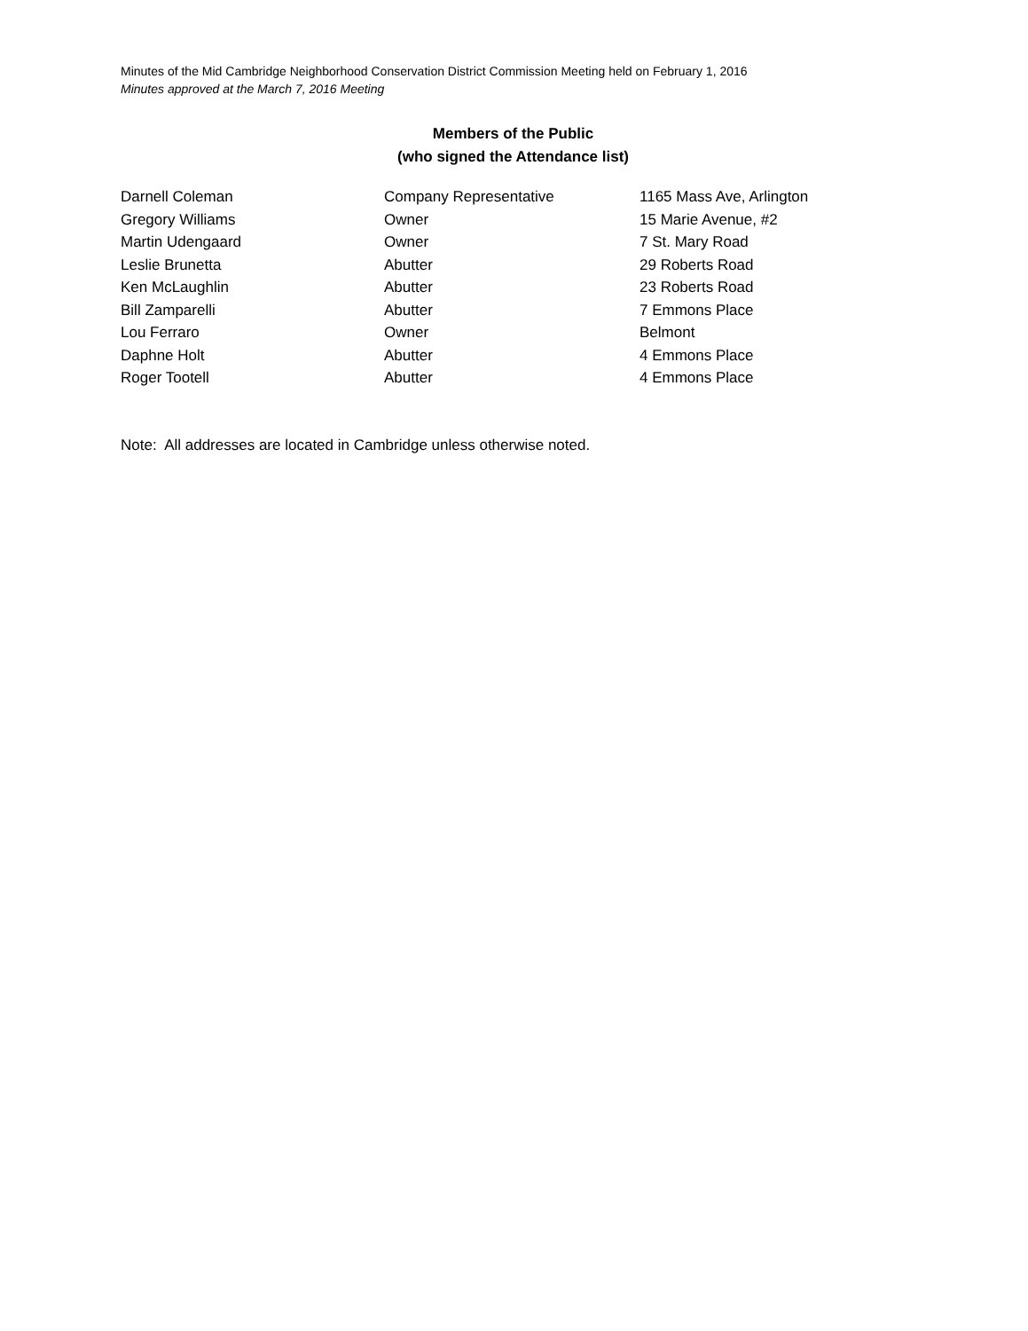Minutes of the Mid Cambridge Neighborhood Conservation District Commission Meeting held on February 1, 2016
Minutes approved at the March 7, 2016 Meeting
Members of the Public
(who signed the Attendance list)
| Darnell Coleman | Company Representative | 1165 Mass Ave, Arlington |
| Gregory Williams | Owner | 15 Marie Avenue, #2 |
| Martin Udengaard | Owner | 7 St. Mary Road |
| Leslie Brunetta | Abutter | 29 Roberts Road |
| Ken McLaughlin | Abutter | 23 Roberts Road |
| Bill Zamparelli | Abutter | 7 Emmons Place |
| Lou Ferraro | Owner | Belmont |
| Daphne Holt | Abutter | 4 Emmons Place |
| Roger Tootell | Abutter | 4 Emmons Place |
Note: All addresses are located in Cambridge unless otherwise noted.